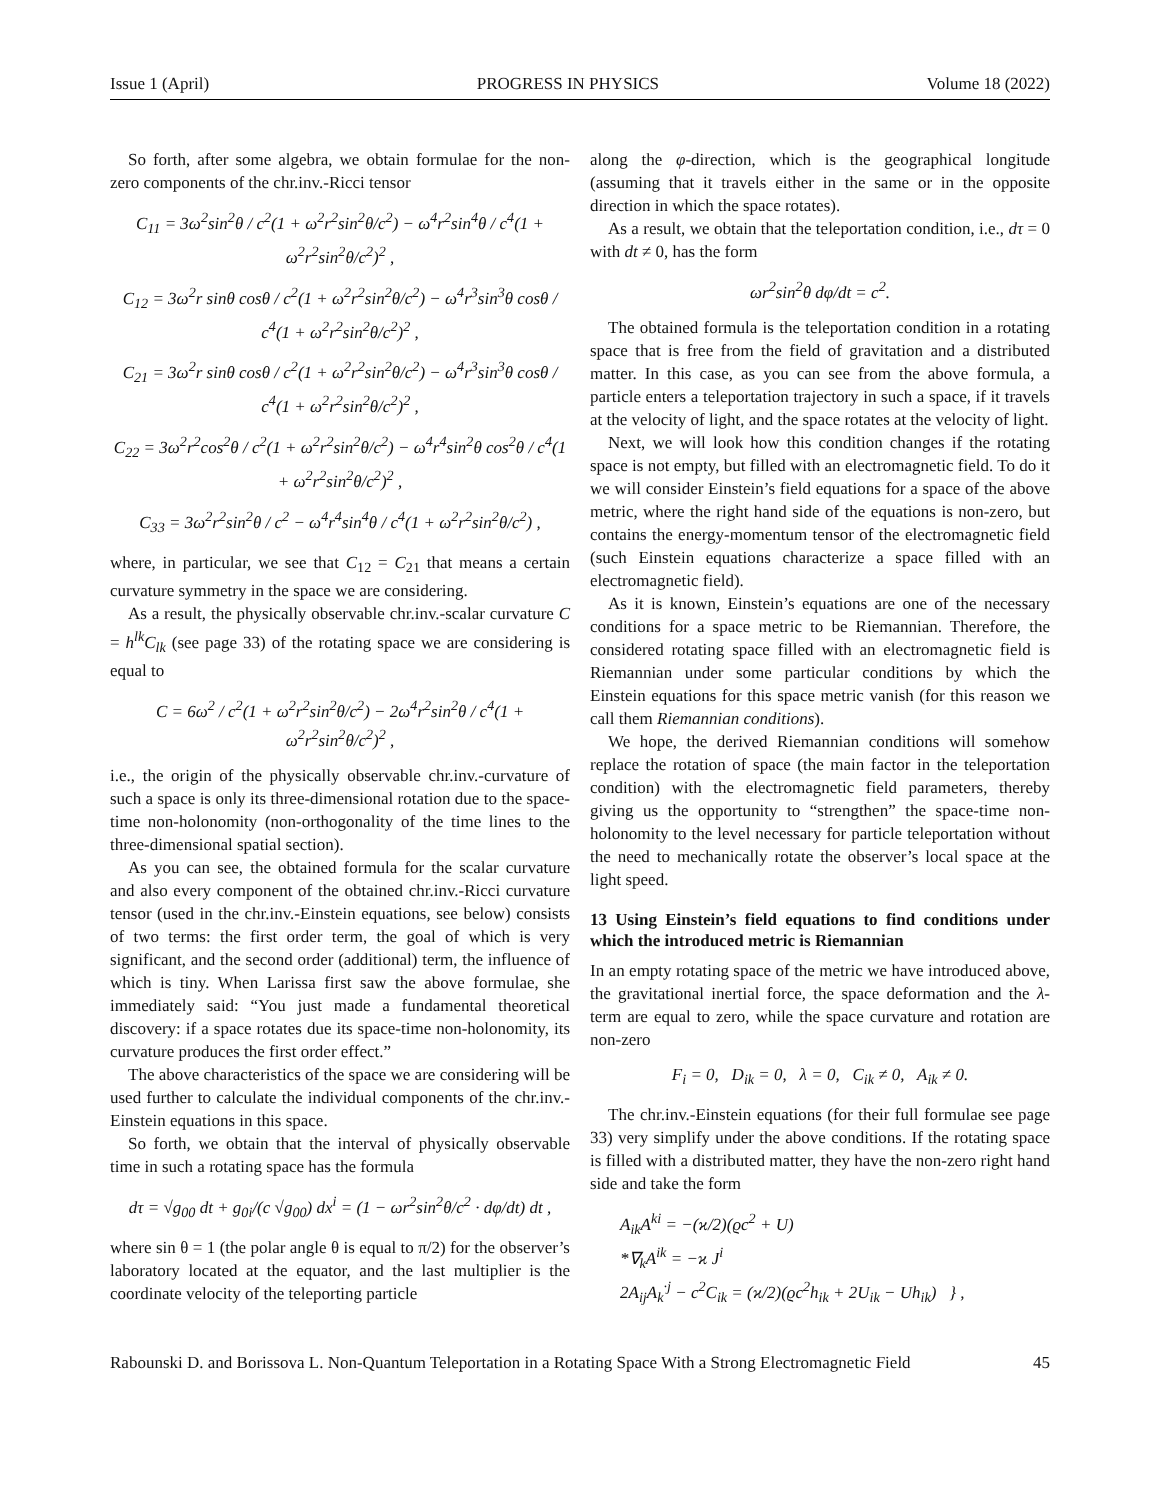Issue 1 (April) PROGRESS IN PHYSICS Volume 18 (2022)
So forth, after some algebra, we obtain formulae for the non-zero components of the chr.inv.-Ricci tensor
C<sub>11</sub> = 3ω<sup>2</sup>sin<sup>2</sup>θ / c<sup>2</sup>(1 + ω<sup>2</sup>r<sup>2</sup>sin<sup>2</sup>θ/c<sup>2</sup>) − ω<sup>4</sup>r<sup>2</sup>sin<sup>4</sup>θ / c<sup>4</sup>(1 + ω<sup>2</sup>r<sup>2</sup>sin<sup>2</sup>θ/c<sup>2</sup>)<sup>2</sup> ,
C<sub>12</sub> = 3ω<sup>2</sup>r sinθ cosθ / c<sup>2</sup>(1 + ω<sup>2</sup>r<sup>2</sup>sin<sup>2</sup>θ/c<sup>2</sup>) − ω<sup>4</sup>r<sup>3</sup>sin<sup>3</sup>θ cosθ / c<sup>4</sup>(1 + ω<sup>2</sup>r<sup>2</sup>sin<sup>2</sup>θ/c<sup>2</sup>)<sup>2</sup> ,
C<sub>21</sub> = 3ω<sup>2</sup>r sinθ cosθ / c<sup>2</sup>(1 + ω<sup>2</sup>r<sup>2</sup>sin<sup>2</sup>θ/c<sup>2</sup>) − ω<sup>4</sup>r<sup>3</sup>sin<sup>3</sup>θ cosθ / c<sup>4</sup>(1 + ω<sup>2</sup>r<sup>2</sup>sin<sup>2</sup>θ/c<sup>2</sup>)<sup>2</sup> ,
C<sub>22</sub> = 3ω<sup>2</sup>r<sup>2</sup>cos<sup>2</sup>θ / c<sup>2</sup>(1 + ω<sup>2</sup>r<sup>2</sup>sin<sup>2</sup>θ/c<sup>2</sup>) − ω<sup>4</sup>r<sup>4</sup>sin<sup>2</sup>θ cos<sup>2</sup>θ / c<sup>4</sup>(1 + ω<sup>2</sup>r<sup>2</sup>sin<sup>2</sup>θ/c<sup>2</sup>)<sup>2</sup> ,
C<sub>33</sub> = 3ω<sup>2</sup>r<sup>2</sup>sin<sup>2</sup>θ / c<sup>2</sup> − ω<sup>4</sup>r<sup>4</sup>sin<sup>4</sup>θ / c<sup>4</sup>(1 + ω<sup>2</sup>r<sup>2</sup>sin<sup>2</sup>θ/c<sup>2</sup>) ,
where, in particular, we see that C<sub>12</sub> = C<sub>21</sub> that means a certain curvature symmetry in the space we are considering.
As a result, the physically observable chr.inv.-scalar curvature C = h<sup>lk</sup>C<sub>lk</sub> (see page 33) of the rotating space we are considering is equal to
C = 6ω<sup>2</sup> / c<sup>2</sup>(1 + ω<sup>2</sup>r<sup>2</sup>sin<sup>2</sup>θ/c<sup>2</sup>) − 2ω<sup>4</sup>r<sup>2</sup>sin<sup>2</sup>θ / c<sup>4</sup>(1 + ω<sup>2</sup>r<sup>2</sup>sin<sup>2</sup>θ/c<sup>2</sup>)<sup>2</sup> ,
i.e., the origin of the physically observable chr.inv.-curvature of such a space is only its three-dimensional rotation due to the space-time non-holonomity (non-orthogonality of the time lines to the three-dimensional spatial section).
As you can see, the obtained formula for the scalar curvature and also every component of the obtained chr.inv.-Ricci curvature tensor (used in the chr.inv.-Einstein equations, see below) consists of two terms: the first order term, the goal of which is very significant, and the second order (additional) term, the influence of which is tiny. When Larissa first saw the above formulae, she immediately said: “You just made a fundamental theoretical discovery: if a space rotates due its space-time non-holonomity, its curvature produces the first order effect.”
The above characteristics of the space we are considering will be used further to calculate the individual components of the chr.inv.-Einstein equations in this space.
So forth, we obtain that the interval of physically observable time in such a rotating space has the formula
dτ = √g<sub>00</sub> dt + g<sub>0i</sub>/(c √g<sub>00</sub>) dx<sup>i</sup> = (1 − ωr<sup>2</sup>sin<sup>2</sup>θ/c<sup>2</sup> · dφ/dt) dt ,
where sin θ = 1 (the polar angle θ is equal to π/2) for the observer’s laboratory located at the equator, and the last multiplier is the coordinate velocity of the teleporting particle
along the φ-direction, which is the geographical longitude (assuming that it travels either in the same or in the opposite direction in which the space rotates).
As a result, we obtain that the teleportation condition, i.e., dτ = 0 with dt ≠ 0, has the form
ωr<sup>2</sup>sin<sup>2</sup>θ dφ/dt = c<sup>2</sup>.
The obtained formula is the teleportation condition in a rotating space that is free from the field of gravitation and a distributed matter. In this case, as you can see from the above formula, a particle enters a teleportation trajectory in such a space, if it travels at the velocity of light, and the space rotates at the velocity of light.
Next, we will look how this condition changes if the rotating space is not empty, but filled with an electromagnetic field. To do it we will consider Einstein’s field equations for a space of the above metric, where the right hand side of the equations is non-zero, but contains the energy-momentum tensor of the electromagnetic field (such Einstein equations characterize a space filled with an electromagnetic field).
As it is known, Einstein’s equations are one of the necessary conditions for a space metric to be Riemannian. Therefore, the considered rotating space filled with an electromagnetic field is Riemannian under some particular conditions by which the Einstein equations for this space metric vanish (for this reason we call them Riemannian conditions).
We hope, the derived Riemannian conditions will somehow replace the rotation of space (the main factor in the teleportation condition) with the electromagnetic field parameters, thereby giving us the opportunity to “strengthen” the space-time non-holonomity to the level necessary for particle teleportation without the need to mechanically rotate the observer’s local space at the light speed.
13 Using Einstein’s field equations to find conditions under which the introduced metric is Riemannian
In an empty rotating space of the metric we have introduced above, the gravitational inertial force, the space deformation and the λ-term are equal to zero, while the space curvature and rotation are non-zero
F<sub>i</sub> = 0, D<sub>ik</sub> = 0, λ = 0, C<sub>ik</sub> ≠ 0, A<sub>ik</sub> ≠ 0.
The chr.inv.-Einstein equations (for their full formulae see page 33) very simplify under the above conditions. If the rotating space is filled with a distributed matter, they have the non-zero right hand side and take the form
A<sub>ik</sub>A<sup>ki</sup> = −(ϰ/2)(ϱc<sup>2</sup> + U)
*∇<sub>k</sub>A<sup>ik</sup> = −ϰ J<sup>i</sup>
2A<sub>ij</sub>A<sub>k</sub><sup>·j</sup> − c<sup>2</sup>C<sub>ik</sub> = (ϰ/2)(ϱc<sup>2</sup>h<sub>ik</sub> + 2U<sub>ik</sub> − Uh<sub>ik</sub>) } ,
Rabounski D. and Borissova L. Non-Quantum Teleportation in a Rotating Space With a Strong Electromagnetic Field 45